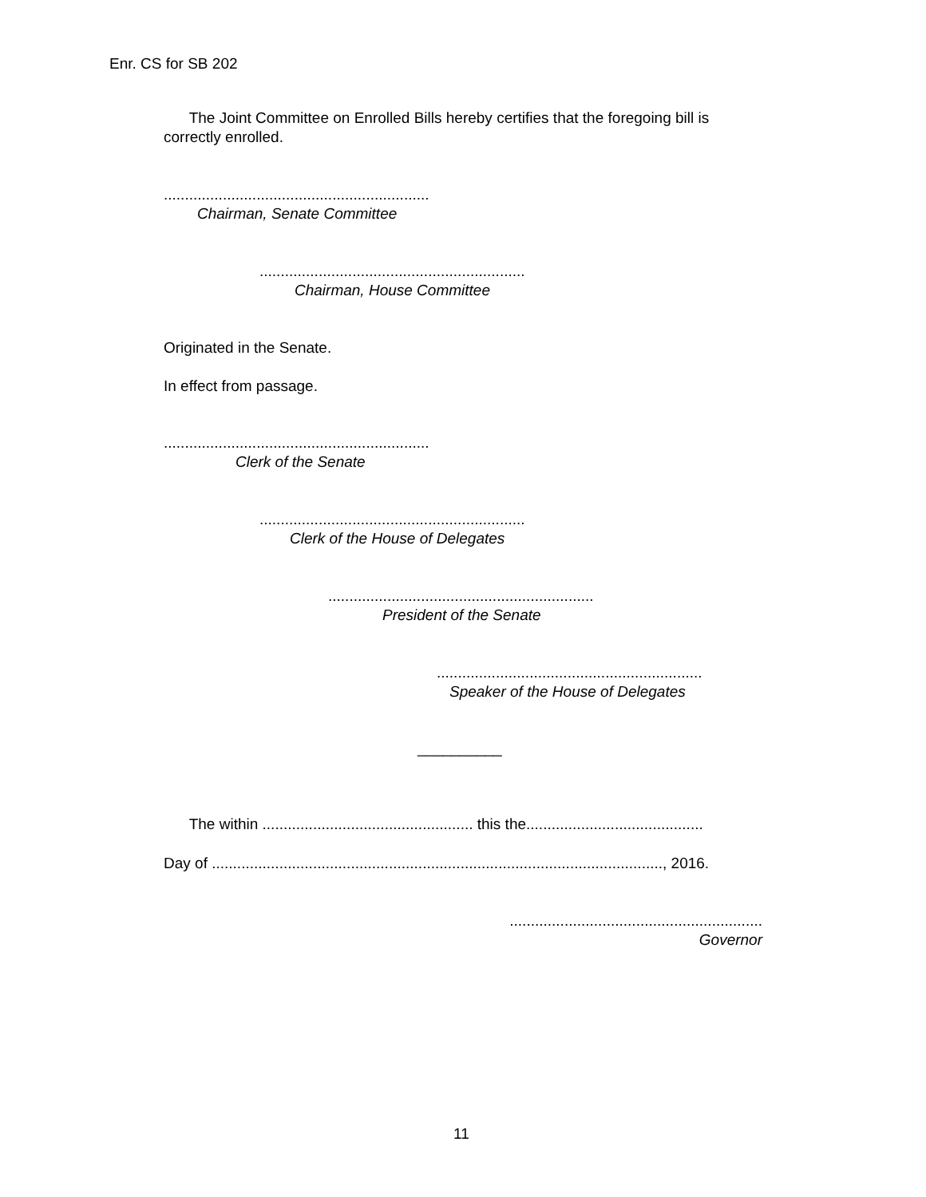Enr. CS for SB 202
The Joint Committee on Enrolled Bills hereby certifies that the foregoing bill is correctly enrolled.
...............................................................
Chairman, Senate Committee
...............................................................
Chairman, House Committee
Originated in the Senate.
In effect from passage.
...............................................................
Clerk of the Senate
...............................................................
Clerk of the House of Delegates
...............................................................
President of the Senate
...............................................................
Speaker of the House of Delegates
__________
The within .................................................. this the..........................................
Day of ..........................................................................................................., 2016.
............................................................
Governor
11